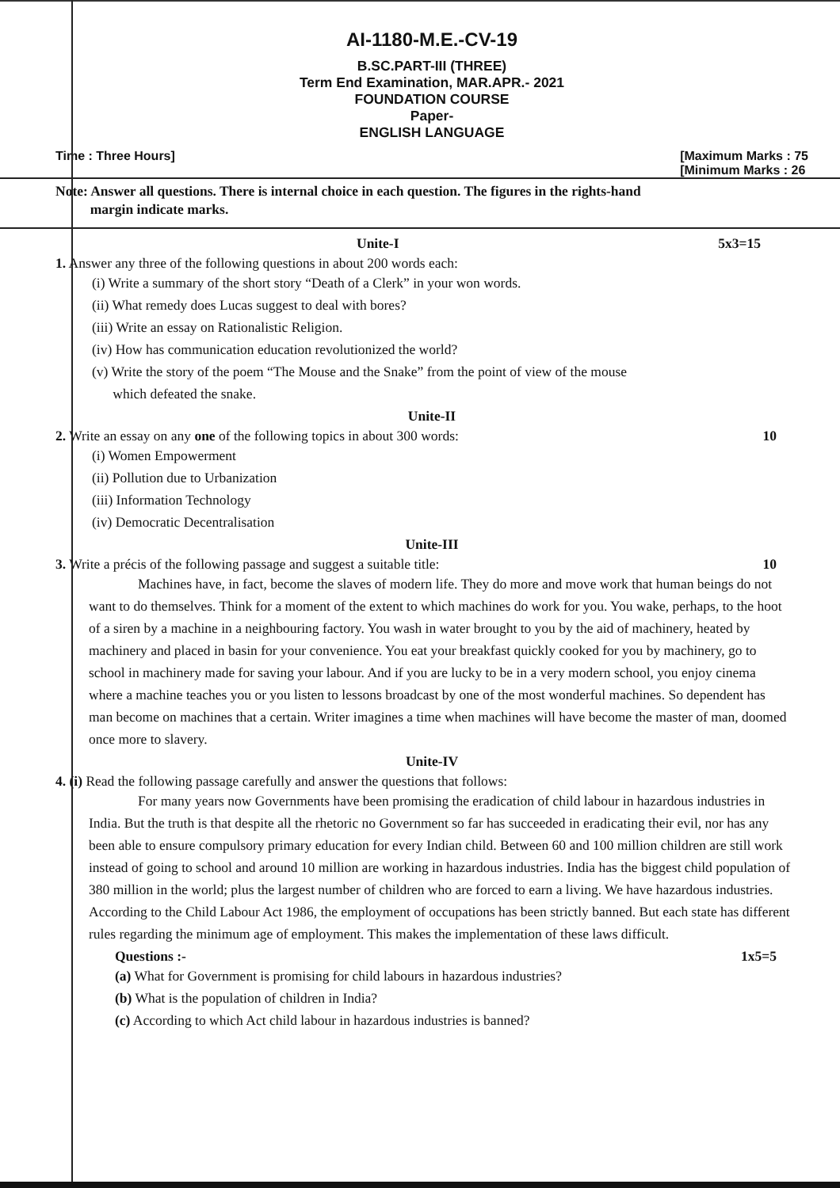AI-1180-M.E.-CV-19
B.SC.PART-III (THREE)
Term End Examination, MAR.APR.- 2021
FOUNDATION COURSE
Paper-
ENGLISH LANGUAGE
Time : Three Hours] [Maximum Marks : 75
[Minimum Marks : 26
Note: Answer all questions. There is internal choice in each question. The figures in the rights-hand
margin indicate marks.
Unite-I 5x3=15
1. Answer any three of the following questions in about 200 words each:
(i) Write a summary of the short story “Death of a Clerk” in your won words.
(ii) What remedy does Lucas suggest to deal with bores?
(iii) Write an essay on Rationalistic Religion.
(iv) How has communication education revolutionized the world?
(v) Write the story of the poem “The Mouse and the Snake” from the point of view of the mouse
which defeated the snake.
Unite-II
2. Write an essay on any one of the following topics in about 300 words: 10
(i) Women Empowerment
(ii) Pollution due to Urbanization
(iii) Information Technology
(iv) Democratic Decentralisation
Unite-III
3. Write a précis of the following passage and suggest a suitable title: 10
Machines have, in fact, become the slaves of modern life. They do more and move work that human beings do not want to do themselves. Think for a moment of the extent to which machines do work for you. You wake, perhaps, to the hoot of a siren by a machine in a neighbouring factory. You wash in water brought to you by the aid of machinery, heated by machinery and placed in basin for your convenience. You eat your breakfast quickly cooked for you by machinery, go to school in machinery made for saving your labour. And if you are lucky to be in a very modern school, you enjoy cinema where a machine teaches you or you listen to lessons broadcast by one of the most wonderful machines. So dependent has man become on machines that a certain. Writer imagines a time when machines will have become the master of man, doomed once more to slavery.
Unite-IV
4. (i) Read the following passage carefully and answer the questions that follows:
For many years now Governments have been promising the eradication of child labour in hazardous industries in India. But the truth is that despite all the rhetoric no Government so far has succeeded in eradicating their evil, nor has any been able to ensure compulsory primary education for every Indian child. Between 60 and 100 million children are still work instead of going to school and around 10 million are working in hazardous industries. India has the biggest child population of 380 million in the world; plus the largest number of children who are forced to earn a living. We have hazardous industries. According to the Child Labour Act 1986, the employment of occupations has been strictly banned. But each state has different rules regarding the minimum age of employment. This makes the implementation of these laws difficult.
Questions :- 1x5=5
(a) What for Government is promising for child labours in hazardous industries?
(b) What is the population of children in India?
(c) According to which Act child labour in hazardous industries is banned?